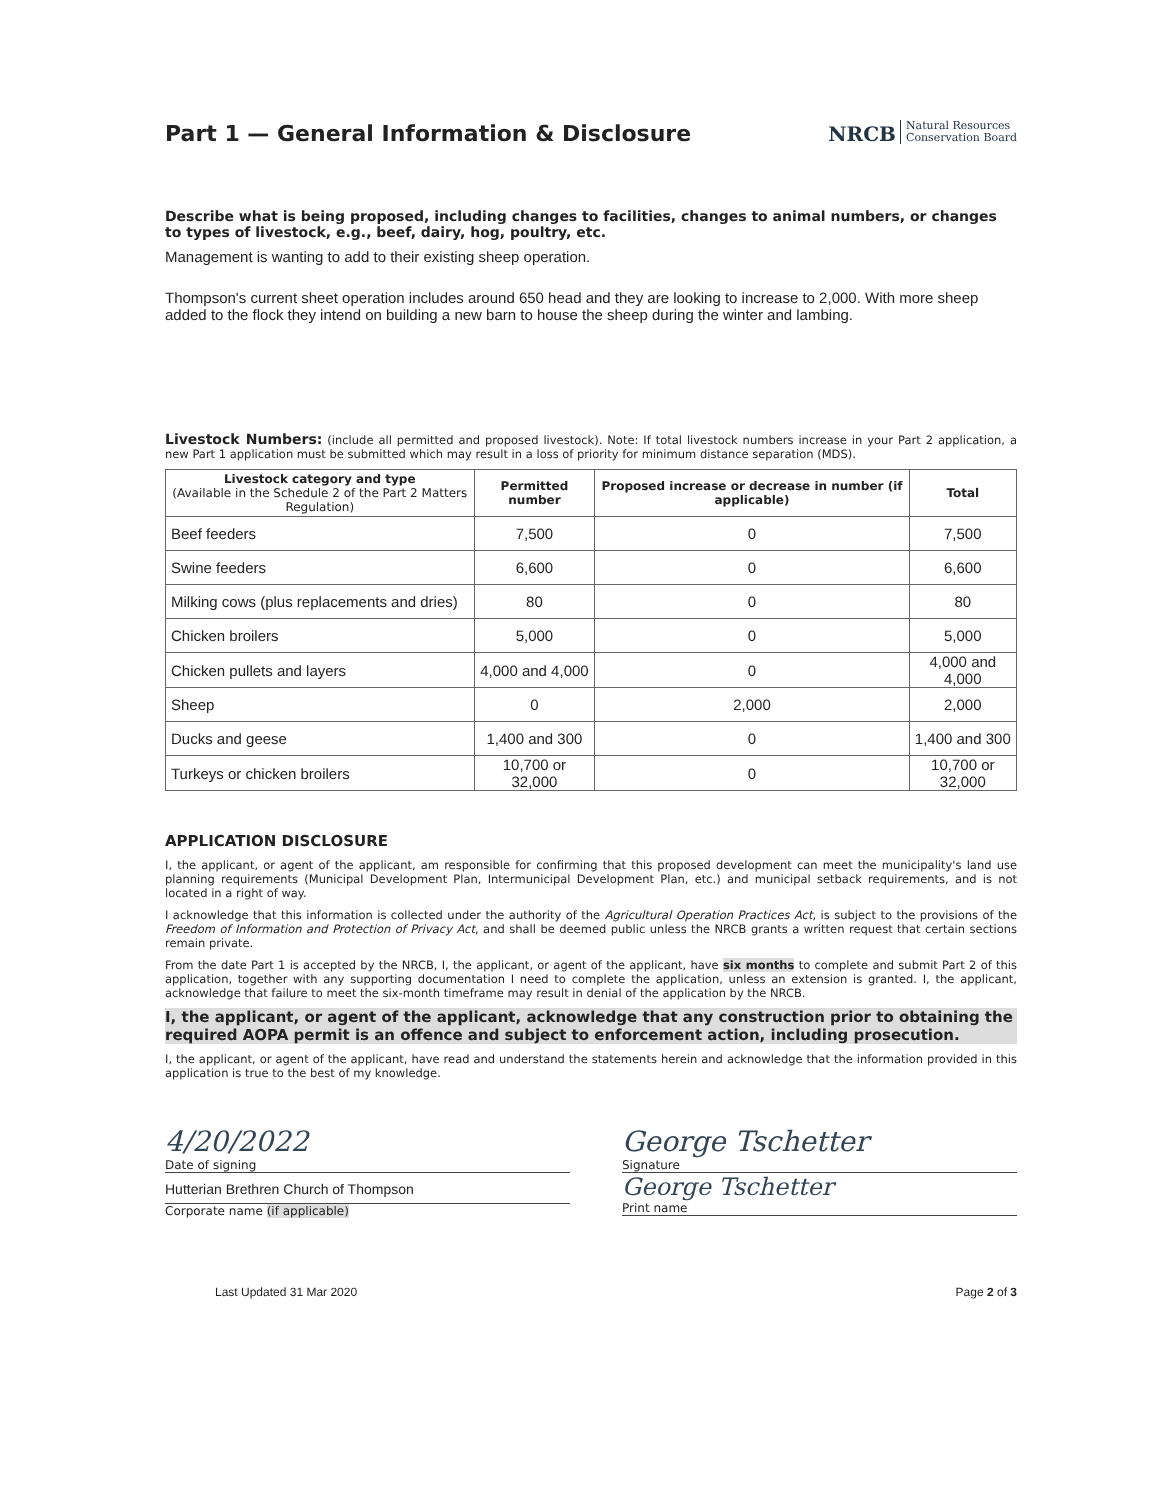Part 1 — General Information & Disclosure
NRCB Natural Resources
Conservation Board
Describe what is being proposed, including changes to facilities, changes to animal numbers, or changes to types of livestock, e.g., beef, dairy, hog, poultry, etc.
Management is wanting to add to their existing sheep operation.
Thompson's current sheet operation includes around 650 head and they are looking to increase to 2,000. With more sheep added to the flock they intend on building a new barn to house the sheep during the winter and lambing.
Livestock Numbers: (include all permitted and proposed livestock). Note: If total livestock numbers increase in your Part 2 application, a new Part 1 application must be submitted which may result in a loss of priority for minimum distance separation (MDS).
| Livestock category and type (Available in the Schedule 2 of the Part 2 Matters Regulation) | Permitted number | Proposed increase or decrease in number (if applicable) | Total |
| --- | --- | --- | --- |
| Beef feeders | 7,500 | 0 | 7,500 |
| Swine feeders | 6,600 | 0 | 6,600 |
| Milking cows (plus replacements and dries) | 80 | 0 | 80 |
| Chicken broilers | 5,000 | 0 | 5,000 |
| Chicken pullets and layers | 4,000 and 4,000 | 0 | 4,000 and 4,000 |
| Sheep | 0 | 2,000 | 2,000 |
| Ducks and geese | 1,400 and 300 | 0 | 1,400 and 300 |
| Turkeys or chicken broilers | 10,700 or 32,000 | 0 | 10,700 or 32,000 |
APPLICATION DISCLOSURE
I, the applicant, or agent of the applicant, am responsible for confirming that this proposed development can meet the municipality's land use planning requirements (Municipal Development Plan, Intermunicipal Development Plan, etc.) and municipal setback requirements, and is not located in a right of way.
I acknowledge that this information is collected under the authority of the Agricultural Operation Practices Act, is subject to the provisions of the Freedom of Information and Protection of Privacy Act, and shall be deemed public unless the NRCB grants a written request that certain sections remain private.
From the date Part 1 is accepted by the NRCB, I, the applicant, or agent of the applicant, have six months to complete and submit Part 2 of this application, together with any supporting documentation I need to complete the application, unless an extension is granted. I, the applicant, acknowledge that failure to meet the six-month timeframe may result in denial of the application by the NRCB.
I, the applicant, or agent of the applicant, acknowledge that any construction prior to obtaining the required AOPA permit is an offence and subject to enforcement action, including prosecution.
I, the applicant, or agent of the applicant, have read and understand the statements herein and acknowledge that the information provided in this application is true to the best of my knowledge.
4/20/2022
Date of signing
Hutterian Brethren Church of Thompson
Corporate name (if applicable)
George Tschetter
Signature
George Tschetter
Print name
Last Updated 31 Mar 2020 Page 2 of 3